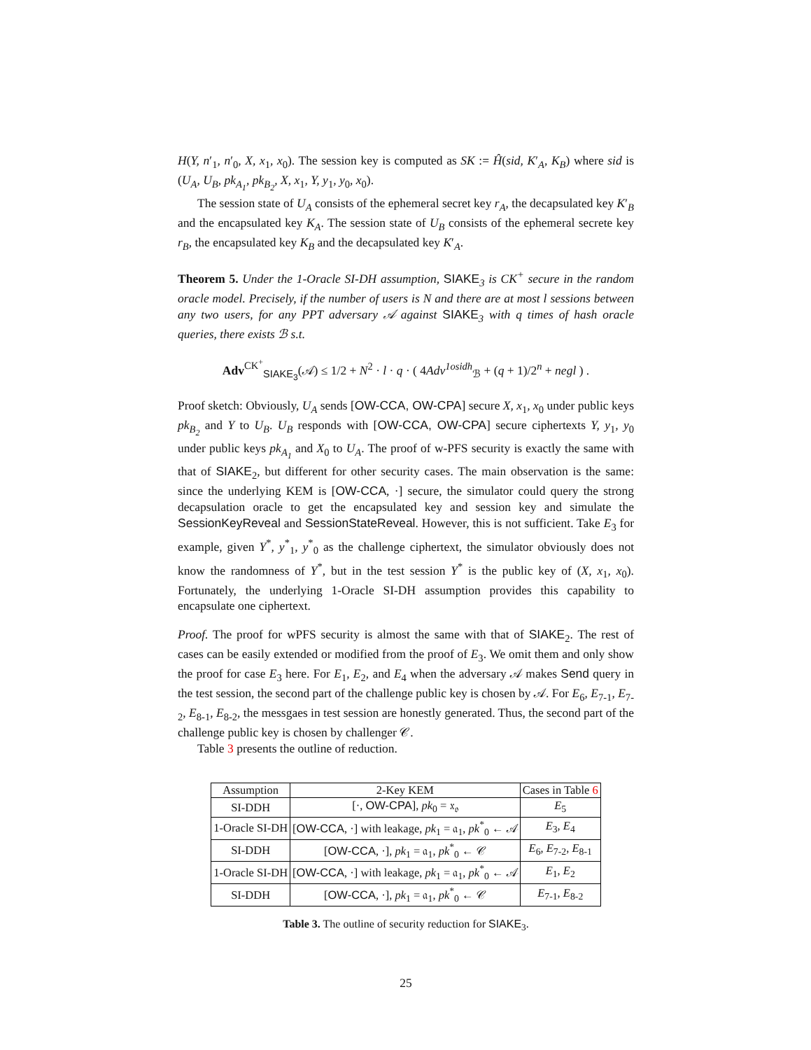H(Y, n′<sub>1</sub>, n′<sub>0</sub>, X, x<sub>1</sub>, x<sub>0</sub>). The session key is computed as SK := Ĥ(sid, K′<sub>A</sub>, K<sub>B</sub>) where sid is (U<sub>A</sub>, U<sub>B</sub>, pk<sub>A<sub>1</sub></sub>, pk<sub>B<sub>2</sub></sub>, X, x<sub>1</sub>, Y, y<sub>1</sub>, y<sub>0</sub>, x<sub>0</sub>).
The session state of U<sub>A</sub> consists of the ephemeral secret key r<sub>A</sub>, the decapsulated key K′<sub>B</sub> and the encapsulated key K<sub>A</sub>. The session state of U<sub>B</sub> consists of the ephemeral secrete key r<sub>B</sub>, the encapsulated key K<sub>B</sub> and the decapsulated key K′<sub>A</sub>.
Theorem 5. Under the 1-Oracle SI-DH assumption, SIAKE<sub>3</sub> is CK<sup>+</sup> secure in the random oracle model. Precisely, if the number of users is N and there are at most l sessions between any two users, for any PPT adversary 𝒜 against SIAKE<sub>3</sub> with q times of hash oracle queries, there exists ℬ s.t.
Adv<sup>CK<sup>+</sup></sup><sub>SIAKE<sub>3</sub></sub>(𝒜) ≤ 1/2 + N<sup>2</sup> · l · q · ( 4Adv<sup>1osidh</sup><sub>ℬ</sub> + (q + 1)/2<sup>n</sup> + negl ) .
Proof sketch: Obviously, U<sub>A</sub> sends [OW-CCA, OW-CPA] secure X, x<sub>1</sub>, x<sub>0</sub> under public keys pk<sub>B<sub>2</sub></sub> and Y to U<sub>B</sub>. U<sub>B</sub> responds with [OW-CCA, OW-CPA] secure ciphertexts Y, y<sub>1</sub>, y<sub>0</sub> under public keys pk<sub>A<sub>1</sub></sub> and X<sub>0</sub> to U<sub>A</sub>. The proof of w-PFS security is exactly the same with that of SIAKE<sub>2</sub>, but different for other security cases. The main observation is the same: since the underlying KEM is [OW-CCA, ·] secure, the simulator could query the strong decapsulation oracle to get the encapsulated key and session key and simulate the SessionKeyReveal and SessionStateReveal. However, this is not sufficient. Take E<sub>3</sub> for example, given Y<sup>*</sup>, y<sup>*</sup><sub>1</sub>, y<sup>*</sup><sub>0</sub> as the challenge ciphertext, the simulator obviously does not know the randomness of Y<sup>*</sup>, but in the test session Y<sup>*</sup> is the public key of (X, x<sub>1</sub>, x<sub>0</sub>). Fortunately, the underlying 1-Oracle SI-DH assumption provides this capability to encapsulate one ciphertext.
Proof. The proof for wPFS security is almost the same with that of SIAKE<sub>2</sub>. The rest of cases can be easily extended or modified from the proof of E<sub>3</sub>. We omit them and only show the proof for case E<sub>3</sub> here. For E<sub>1</sub>, E<sub>2</sub>, and E<sub>4</sub> when the adversary 𝒜 makes Send query in the test session, the second part of the challenge public key is chosen by 𝒜. For E<sub>6</sub>, E<sub>7-1</sub>, E<sub>7-2</sub>, E<sub>8-1</sub>, E<sub>8-2</sub>, the messgaes in test session are honestly generated. Thus, the second part of the challenge public key is chosen by challenger 𝒞.
Table 3 presents the outline of reduction.
| Assumption | 2-Key KEM | Cases in Table 6 |
| SI-DDH | [·, OW-CPA ], pk<sub>0</sub> = 𝔵<sub>𝔬</sub> | E<sub>5</sub> |
| 1-Oracle SI-DH | [ OW-CCA , ·] with leakage, pk<sub>1</sub> = 𝔞<sub>1</sub>, pk<sup>*</sup><sub>0</sub> ← 𝒜 | E<sub>3</sub>, E<sub>4</sub> |
| SI-DDH | [ OW-CCA , ·], pk<sub>1</sub> = 𝔞<sub>1</sub>, pk<sup>*</sup><sub>0</sub> ← 𝒞 | E<sub>6</sub>, E<sub>7-2</sub>, E<sub>8-1</sub> |
| 1-Oracle SI-DH | [ OW-CCA , ·] with leakage, pk<sub>1</sub> = 𝔞<sub>1</sub>, pk<sup>*</sup><sub>0</sub> ← 𝒜 | E<sub>1</sub>, E<sub>2</sub> |
| SI-DDH | [ OW-CCA , ·], pk<sub>1</sub> = 𝔞<sub>1</sub>, pk<sup>*</sup><sub>0</sub> ← 𝒞 | E<sub>7-1</sub>, E<sub>8-2</sub> |
Table 3. The outline of security reduction for SIAKE<sub>3</sub>.
25